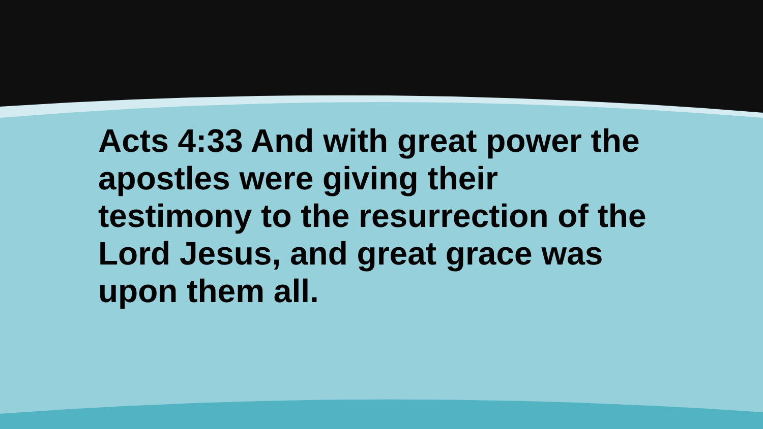Acts 4:33 And with great power the apostles were giving their testimony to the resurrection of the Lord Jesus, and great grace was upon them all.